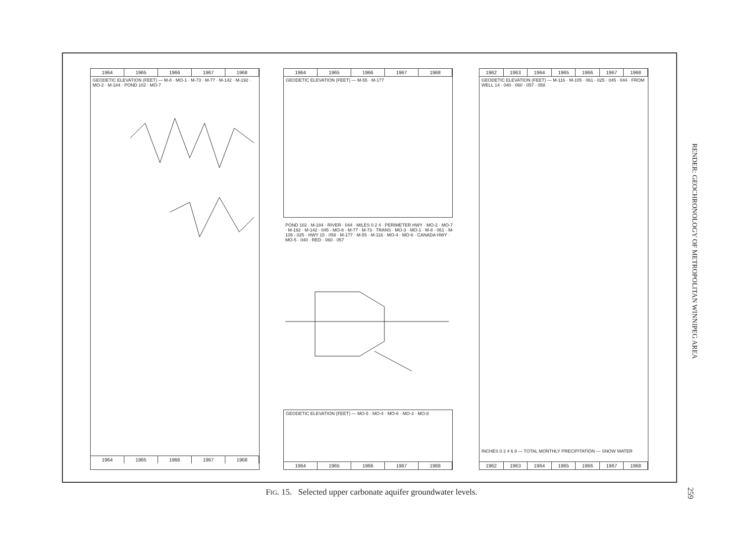1964 1965 1966 1967 1968
GEODETIC ELEVATION (FEET) — M-8 · MO-1 · M-73 · M-77 · M-142 · M-192 · MO-2 · M-184 · POND 102 · MO-7
1964 1965 1966 1967 1968
1964 1965 1966 1967 1968
GEODETIC ELEVATION (FEET) — M-55 · M-177
POND 102 · M-184 · RIVER · 044 · MILES 0 2 4 · PERIMETER HWY · MO-2 · MO-7 · M-192 · M-142 · 045 · MO-8 · M-77 · M-73 · TRANS · MO-3 · MO-1 · M-8 · 061 · M-105 · 025 · HWY 15 · 058 · M-177 · M-55 · M-116 · MO-4 · MO-6 · CANADA HWY · MO-5 · 040 · RED · 060 · 057
GEODETIC ELEVATION (FEET) — MO-5 · MO-4 · MO-6 · MO-3 · MO-8
1964 1965 1966 1967 1968
1962 1963 1964 1965 1966 1967 1968
GEODETIC ELEVATION (FEET) — M-116 · M-105 · 061 · 025 · 045 · 044 · FROM WELL 14 · 040 · 060 · 057 · 058
INCHES 0 2 4 6 8 — TOTAL MONTHLY PRECIPITATION — SNOW WATER
1962 1963 1964 1965 1966 1967 1968
FIG. 15. Selected upper carbonate aquifer groundwater levels.
RENDER: GEOCHRONOLOGY OF METROPOLITAN WINNIPEG AREA
259